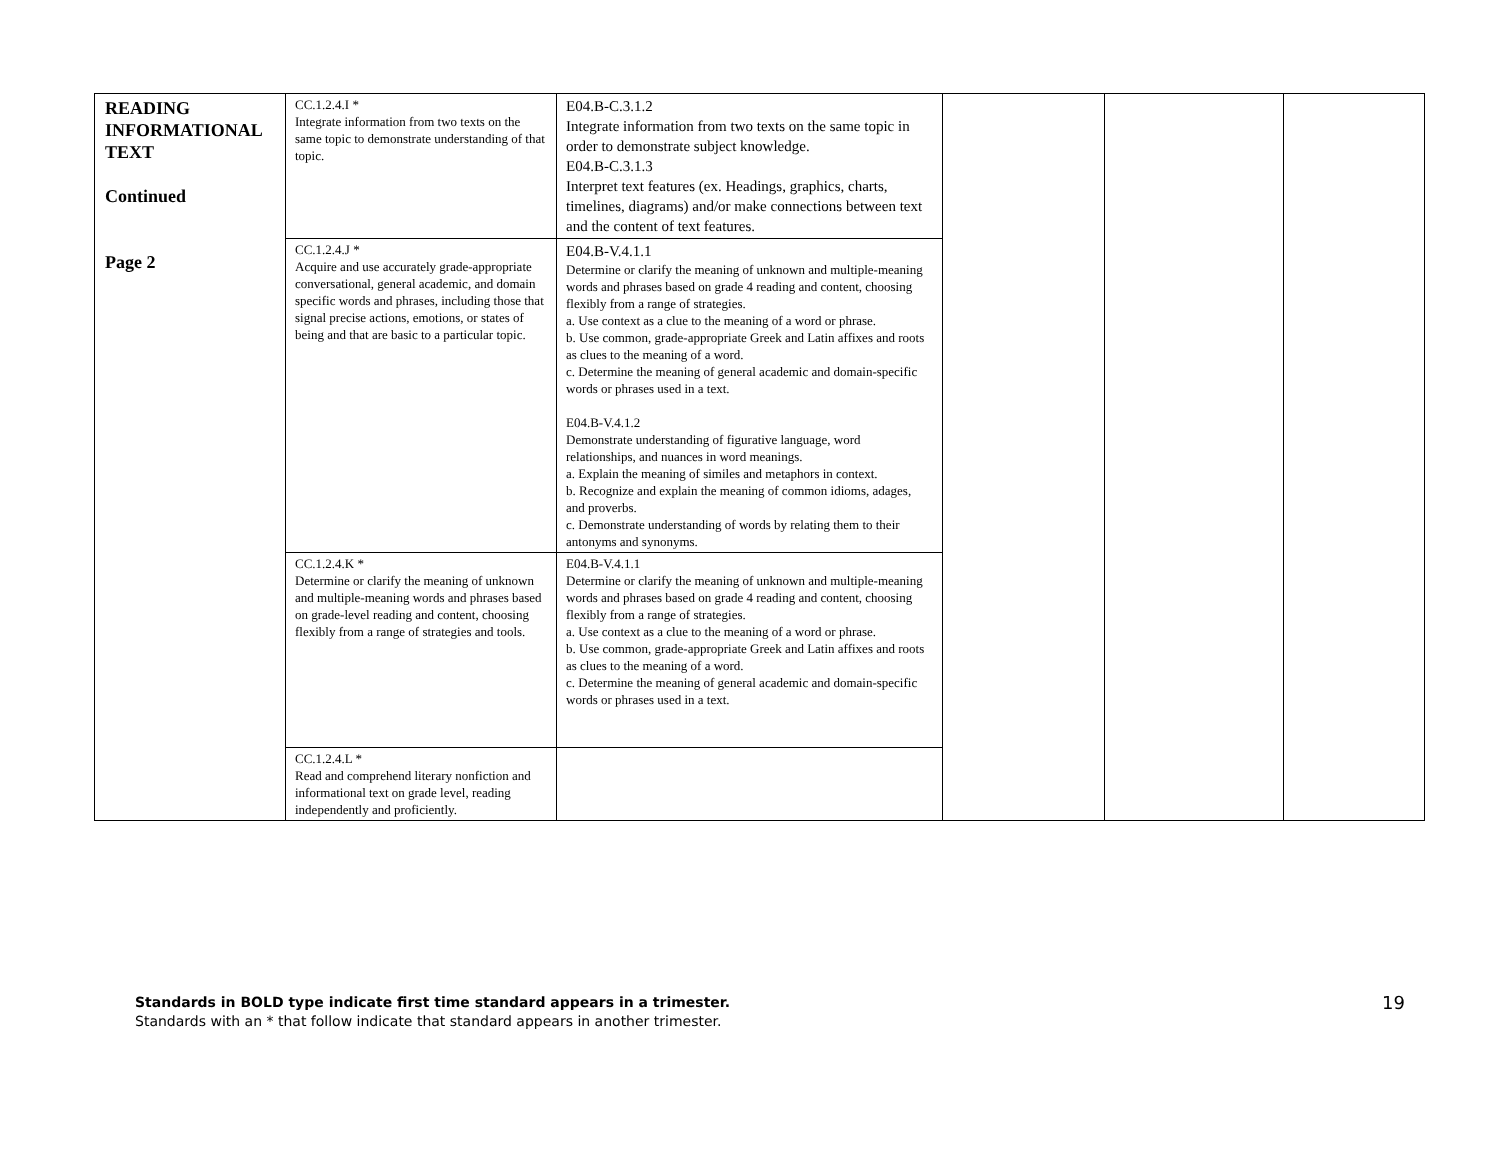| READING INFORMATIONAL TEXT Continued Page 2 | CC.1.2.4.I * Integrate information from two texts on the same topic to demonstrate understanding of that topic. | E04.B-C.3.1.2 Integrate information from two texts on the same topic in order to demonstrate subject knowledge. E04.B-C.3.1.3 Interpret text features (ex. Headings, graphics, charts, timelines, diagrams) and/or make connections between text and the content of text features. | | | |
| | CC.1.2.4.J * Acquire and use accurately grade-appropriate conversational, general academic, and domain specific words and phrases, including those that signal precise actions, emotions, or states of being and that are basic to a particular topic. | E04.B-V.4.1.1 Determine or clarify the meaning of unknown and multiple-meaning words and phrases based on grade 4 reading and content, choosing flexibly from a range of strategies. a. Use context as a clue to the meaning of a word or phrase. b. Use common, grade-appropriate Greek and Latin affixes and roots as clues to the meaning of a word. c. Determine the meaning of general academic and domain-specific words or phrases used in a text. E04.B-V.4.1.2 Demonstrate understanding of figurative language, word relationships, and nuances in word meanings. a. Explain the meaning of similes and metaphors in context. b. Recognize and explain the meaning of common idioms, adages, and proverbs. c. Demonstrate understanding of words by relating them to their antonyms and synonyms. | | | |
| | CC.1.2.4.K * Determine or clarify the meaning of unknown and multiple-meaning words and phrases based on grade-level reading and content, choosing flexibly from a range of strategies and tools. | E04.B-V.4.1.1 Determine or clarify the meaning of unknown and multiple-meaning words and phrases based on grade 4 reading and content, choosing flexibly from a range of strategies. a. Use context as a clue to the meaning of a word or phrase. b. Use common, grade-appropriate Greek and Latin affixes and roots as clues to the meaning of a word. c. Determine the meaning of general academic and domain-specific words or phrases used in a text. | | | |
| | CC.1.2.4.L * Read and comprehend literary nonfiction and informational text on grade level, reading independently and proficiently. | | | | |
Standards in BOLD type indicate first time standard appears in a trimester.
Standards with an * that follow indicate that standard appears in another trimester.
19